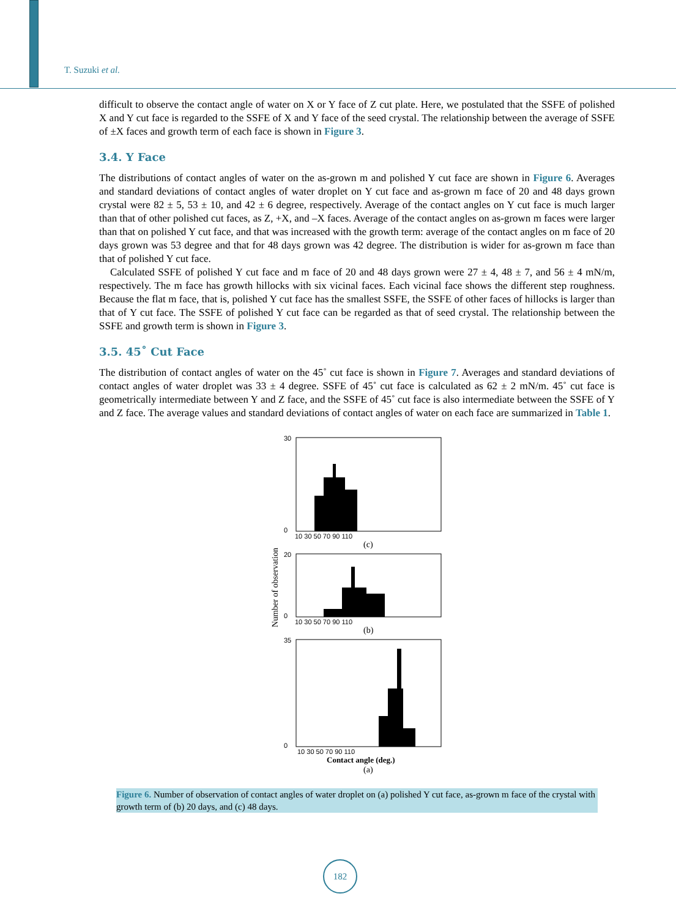T. Suzuki et al.
difficult to observe the contact angle of water on X or Y face of Z cut plate. Here, we postulated that the SSFE of polished X and Y cut face is regarded to the SSFE of X and Y face of the seed crystal. The relationship between the average of SSFE of ±X faces and growth term of each face is shown in Figure 3.
3.4. Y Face
The distributions of contact angles of water on the as-grown m and polished Y cut face are shown in Figure 6. Averages and standard deviations of contact angles of water droplet on Y cut face and as-grown m face of 20 and 48 days grown crystal were 82 ± 5, 53 ± 10, and 42 ± 6 degree, respectively. Average of the contact angles on Y cut face is much larger than that of other polished cut faces, as Z, +X, and –X faces. Average of the contact angles on as-grown m faces were larger than that on polished Y cut face, and that was increased with the growth term: average of the contact angles on m face of 20 days grown was 53 degree and that for 48 days grown was 42 degree. The distribution is wider for as-grown m face than that of polished Y cut face.
Calculated SSFE of polished Y cut face and m face of 20 and 48 days grown were 27 ± 4, 48 ± 7, and 56 ± 4 mN/m, respectively. The m face has growth hillocks with six vicinal faces. Each vicinal face shows the different step roughness. Because the flat m face, that is, polished Y cut face has the smallest SSFE, the SSFE of other faces of hillocks is larger than that of Y cut face. The SSFE of polished Y cut face can be regarded as that of seed crystal. The relationship between the SSFE and growth term is shown in Figure 3.
3.5. 45˚ Cut Face
The distribution of contact angles of water on the 45˚ cut face is shown in Figure 7. Averages and standard deviations of contact angles of water droplet was 33 ± 4 degree. SSFE of 45˚ cut face is calculated as 62 ± 2 mN/m. 45˚ cut face is geometrically intermediate between Y and Z face, and the SSFE of 45˚ cut face is also intermediate between the SSFE of Y and Z face. The average values and standard deviations of contact angles of water on each face are summarized in Table 1.
Number of observation
30
0
20
0
35
0
10 30 50 70 90 110
(c)
10 30 50 70 90 110
(b)
10 30 50 70 90 110
Contact angle (deg.)
(a)
Figure 6. Number of observation of contact angles of water droplet on (a) polished Y cut face, as-grown m face of the crystal with growth term of (b) 20 days, and (c) 48 days.
182